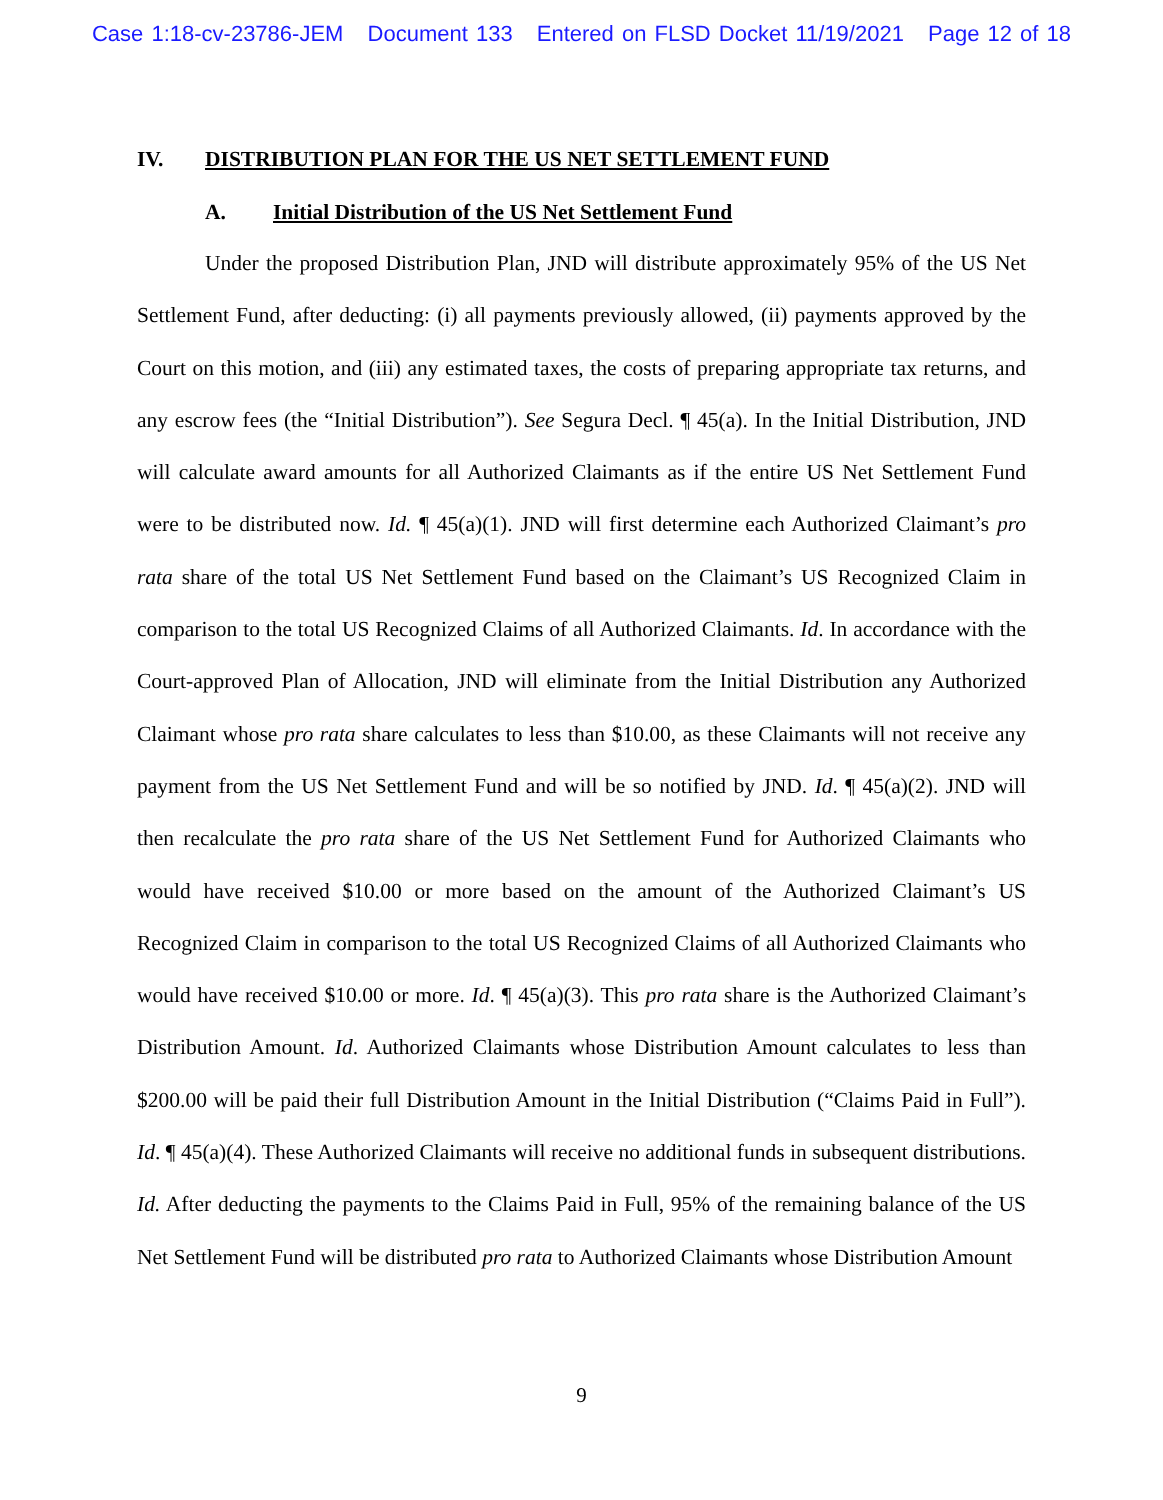Case 1:18-cv-23786-JEM Document 133 Entered on FLSD Docket 11/19/2021 Page 12 of 18
IV. DISTRIBUTION PLAN FOR THE US NET SETTLEMENT FUND
A. Initial Distribution of the US Net Settlement Fund
Under the proposed Distribution Plan, JND will distribute approximately 95% of the US Net Settlement Fund, after deducting: (i) all payments previously allowed, (ii) payments approved by the Court on this motion, and (iii) any estimated taxes, the costs of preparing appropriate tax returns, and any escrow fees (the “Initial Distribution”). See Segura Decl. ¶ 45(a). In the Initial Distribution, JND will calculate award amounts for all Authorized Claimants as if the entire US Net Settlement Fund were to be distributed now. Id. ¶ 45(a)(1). JND will first determine each Authorized Claimant’s pro rata share of the total US Net Settlement Fund based on the Claimant’s US Recognized Claim in comparison to the total US Recognized Claims of all Authorized Claimants. Id. In accordance with the Court-approved Plan of Allocation, JND will eliminate from the Initial Distribution any Authorized Claimant whose pro rata share calculates to less than $10.00, as these Claimants will not receive any payment from the US Net Settlement Fund and will be so notified by JND. Id. ¶ 45(a)(2). JND will then recalculate the pro rata share of the US Net Settlement Fund for Authorized Claimants who would have received $10.00 or more based on the amount of the Authorized Claimant’s US Recognized Claim in comparison to the total US Recognized Claims of all Authorized Claimants who would have received $10.00 or more. Id. ¶ 45(a)(3). This pro rata share is the Authorized Claimant’s Distribution Amount. Id. Authorized Claimants whose Distribution Amount calculates to less than $200.00 will be paid their full Distribution Amount in the Initial Distribution (“Claims Paid in Full”). Id. ¶ 45(a)(4). These Authorized Claimants will receive no additional funds in subsequent distributions. Id. After deducting the payments to the Claims Paid in Full, 95% of the remaining balance of the US Net Settlement Fund will be distributed pro rata to Authorized Claimants whose Distribution Amount
9